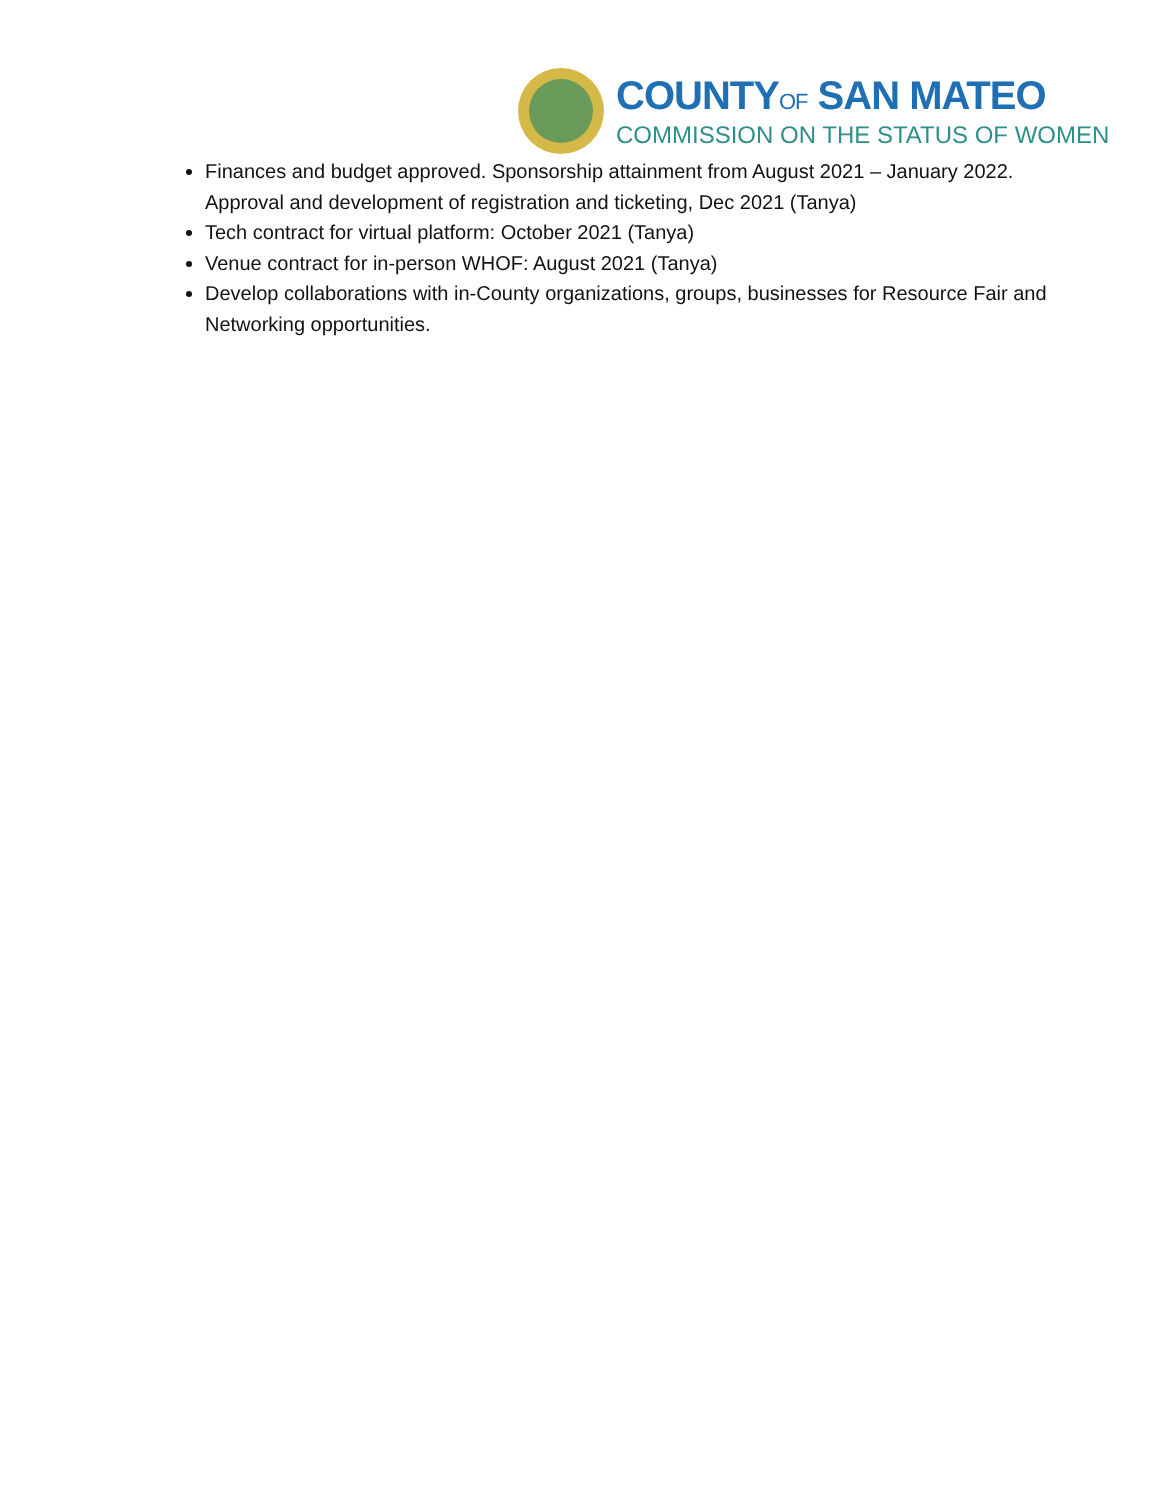COUNTYOF SAN MATEO
COMMISSION ON THE STATUS OF WOMEN
Finances and budget approved. Sponsorship attainment from August 2021 – January 2022. Approval and development of registration and ticketing, Dec 2021 (Tanya)
Tech contract for virtual platform: October 2021 (Tanya)
Venue contract for in-person WHOF: August 2021 (Tanya)
Develop collaborations with in-County organizations, groups, businesses for Resource Fair and Networking opportunities.